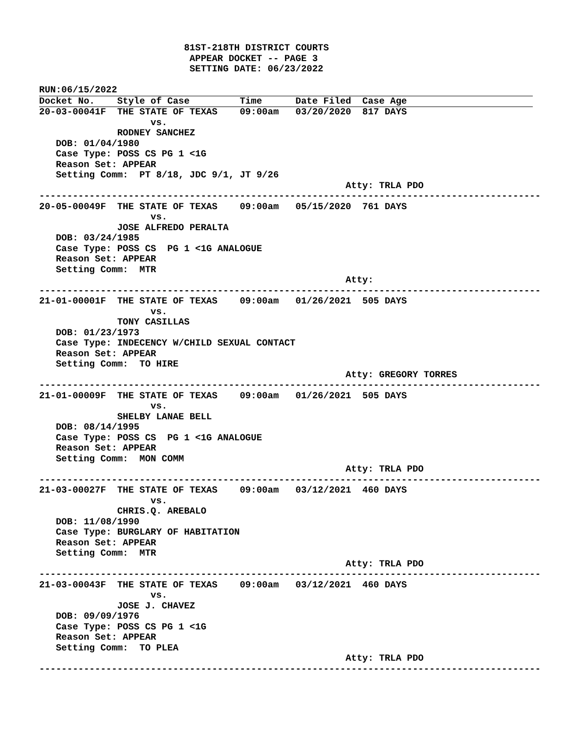81ST-218TH DISTRICT COURTS
                           APPEAR DOCKET -- PAGE 3
                           SETTING DATE: 06/23/2022

RUN:06/15/2022
Docket No.    Style of Case         Time      Date Filed  Case Age
20-03-00041F  THE STATE OF TEXAS    09:00am   03/20/2020  817 DAYS
                    vs.
              RODNEY SANCHEZ
   DOB: 01/04/1980
   Case Type: POSS CS PG 1 <1G
   Reason Set: APPEAR
   Setting Comm:  PT 8/18, JDC 9/1, JT 9/26
                                                       Atty: TRLA PDO
------------------------------------------------------------------------------------------
20-05-00049F  THE STATE OF TEXAS    09:00am   05/15/2020  761 DAYS
                    vs.
              JOSE ALFREDO PERALTA
   DOB: 03/24/1985
   Case Type: POSS CS  PG 1 <1G ANALOGUE
   Reason Set: APPEAR
   Setting Comm:  MTR
                                                       Atty:
------------------------------------------------------------------------------------------
21-01-00001F  THE STATE OF TEXAS    09:00am   01/26/2021  505 DAYS
                    vs.
              TONY CASILLAS
   DOB: 01/23/1973
   Case Type: INDECENCY W/CHILD SEXUAL CONTACT
   Reason Set: APPEAR
   Setting Comm:  TO HIRE
                                                       Atty: GREGORY TORRES
------------------------------------------------------------------------------------------
21-01-00009F  THE STATE OF TEXAS    09:00am   01/26/2021  505 DAYS
                    vs.
              SHELBY LANAE BELL
   DOB: 08/14/1995
   Case Type: POSS CS  PG 1 <1G ANALOGUE
   Reason Set: APPEAR
   Setting Comm:  MON COMM
                                                       Atty: TRLA PDO
------------------------------------------------------------------------------------------
21-03-00027F  THE STATE OF TEXAS    09:00am   03/12/2021  460 DAYS
                    vs.
              CHRIS.Q. AREBALO
   DOB: 11/08/1990
   Case Type: BURGLARY OF HABITATION
   Reason Set: APPEAR
   Setting Comm:  MTR
                                                       Atty: TRLA PDO
------------------------------------------------------------------------------------------
21-03-00043F  THE STATE OF TEXAS    09:00am   03/12/2021  460 DAYS
                    vs.
              JOSE J. CHAVEZ
   DOB: 09/09/1976
   Case Type: POSS CS PG 1 <1G
   Reason Set: APPEAR
   Setting Comm:  TO PLEA
                                                       Atty: TRLA PDO
------------------------------------------------------------------------------------------